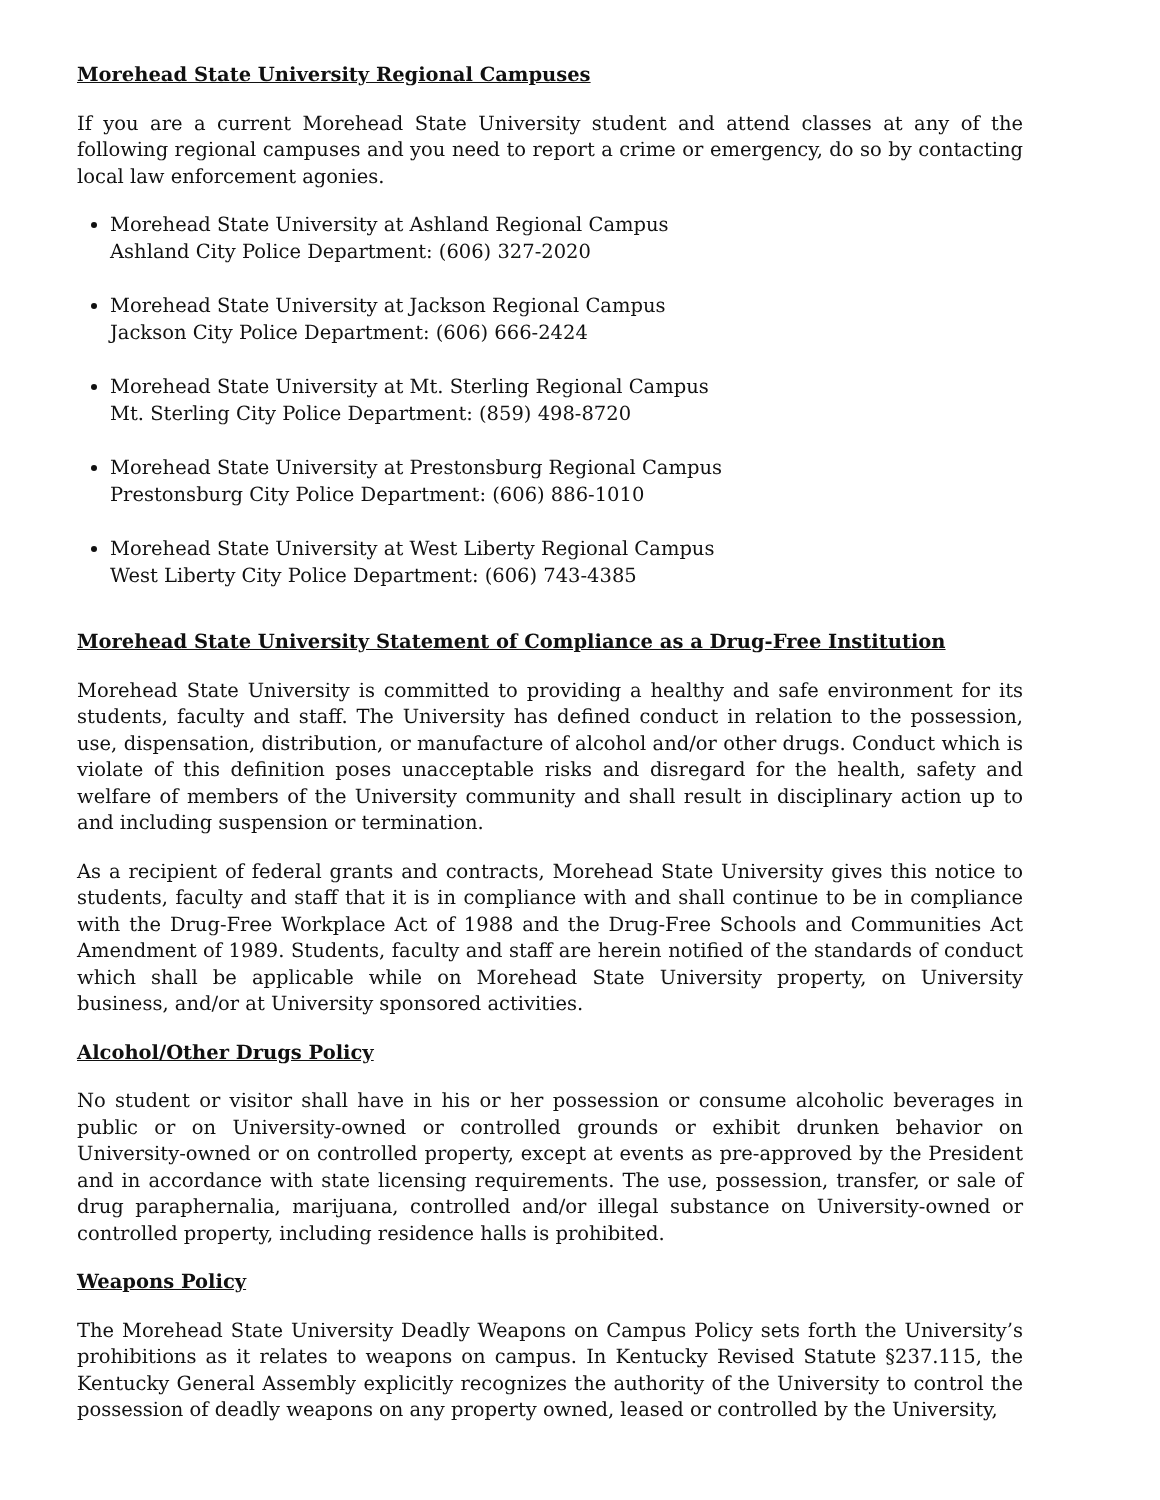Morehead State University Regional Campuses
If you are a current Morehead State University student and attend classes at any of the following regional campuses and you need to report a crime or emergency, do so by contacting local law enforcement agonies.
Morehead State University at Ashland Regional Campus
Ashland City Police Department: (606) 327-2020
Morehead State University at Jackson Regional Campus
Jackson City Police Department: (606) 666-2424
Morehead State University at Mt. Sterling Regional Campus
Mt. Sterling City Police Department: (859) 498-8720
Morehead State University at Prestonsburg Regional Campus
Prestonsburg City Police Department: (606) 886-1010
Morehead State University at West Liberty Regional Campus
West Liberty City Police Department: (606) 743-4385
Morehead State University Statement of Compliance as a Drug-Free Institution
Morehead State University is committed to providing a healthy and safe environment for its students, faculty and staff. The University has defined conduct in relation to the possession, use, dispensation, distribution, or manufacture of alcohol and/or other drugs. Conduct which is violate of this definition poses unacceptable risks and disregard for the health, safety and welfare of members of the University community and shall result in disciplinary action up to and including suspension or termination.
As a recipient of federal grants and contracts, Morehead State University gives this notice to students, faculty and staff that it is in compliance with and shall continue to be in compliance with the Drug-Free Workplace Act of 1988 and the Drug-Free Schools and Communities Act Amendment of 1989. Students, faculty and staff are herein notified of the standards of conduct which shall be applicable while on Morehead State University property, on University business, and/or at University sponsored activities.
Alcohol/Other Drugs Policy
No student or visitor shall have in his or her possession or consume alcoholic beverages in public or on University-owned or controlled grounds or exhibit drunken behavior on University-owned or on controlled property, except at events as pre-approved by the President and in accordance with state licensing requirements. The use, possession, transfer, or sale of drug paraphernalia, marijuana, controlled and/or illegal substance on University-owned or controlled property, including residence halls is prohibited.
Weapons Policy
The Morehead State University Deadly Weapons on Campus Policy sets forth the University’s prohibitions as it relates to weapons on campus. In Kentucky Revised Statute §237.115, the Kentucky General Assembly explicitly recognizes the authority of the University to control the possession of deadly weapons on any property owned, leased or controlled by the University,